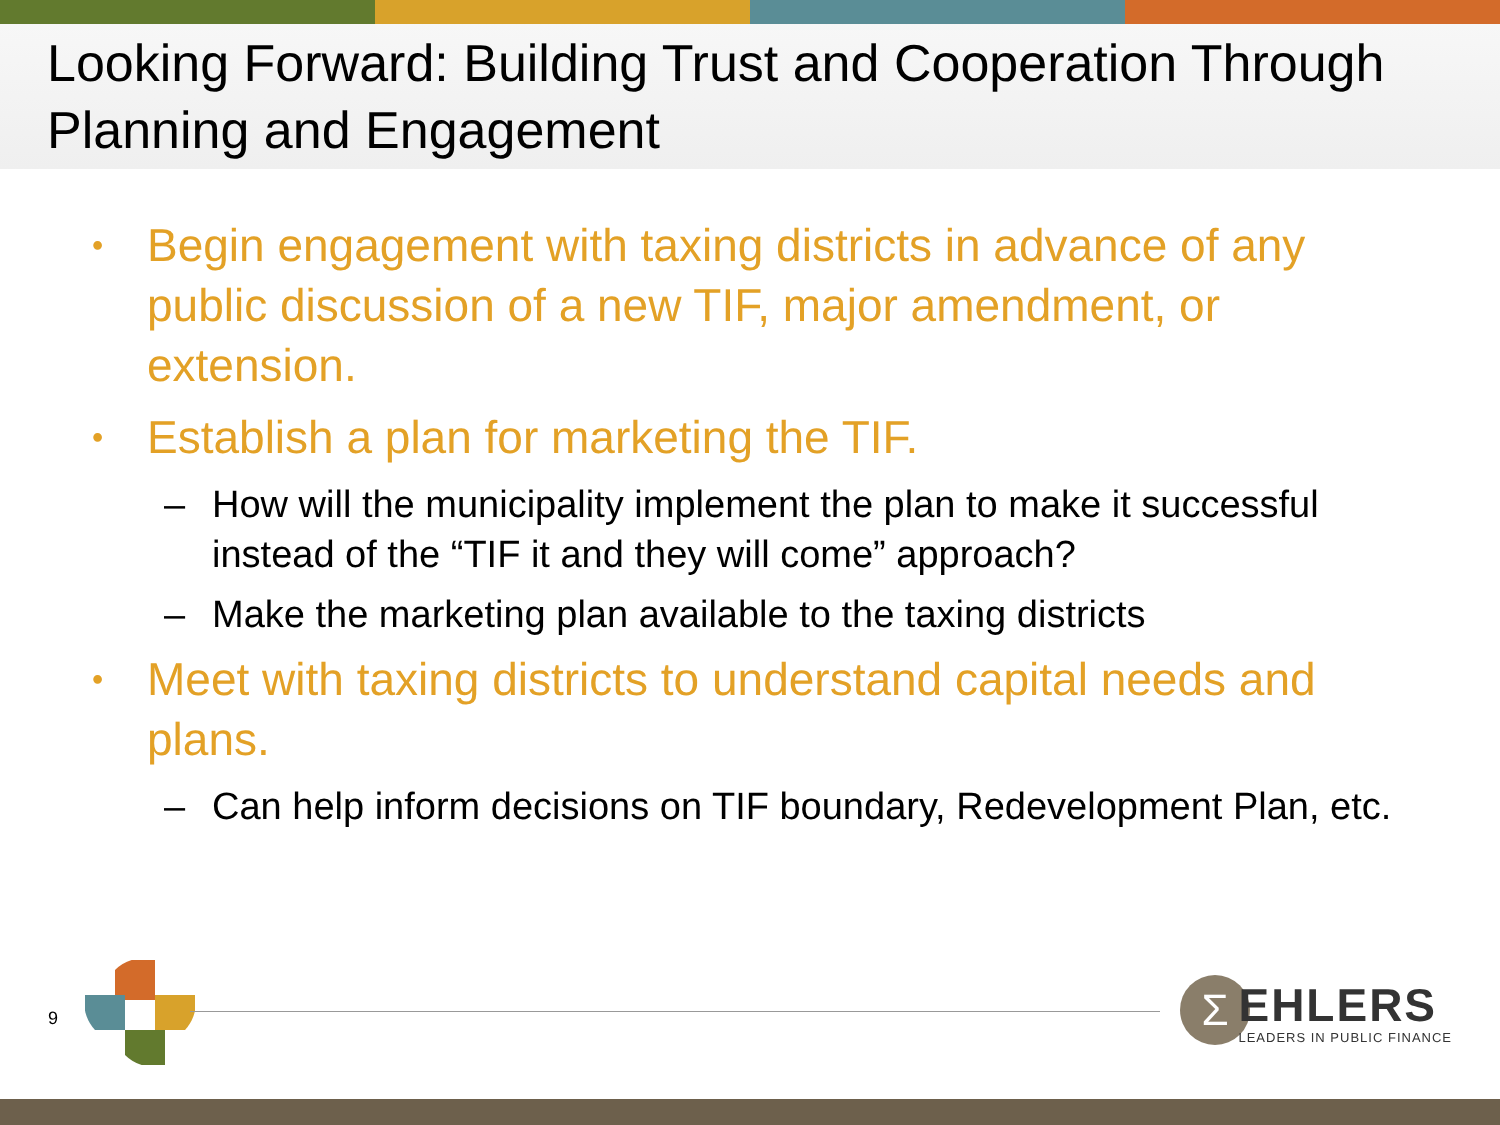Looking Forward: Building Trust and Cooperation Through Planning and Engagement
• Begin engagement with taxing districts in advance of any public discussion of a new TIF, major amendment, or extension.
• Establish a plan for marketing the TIF.
– How will the municipality implement the plan to make it successful instead of the “TIF it and they will come” approach?
– Make the marketing plan available to the taxing districts
• Meet with taxing districts to understand capital needs and plans.
– Can help inform decisions on TIF boundary, Redevelopment Plan, etc.
9 Σ
EHLERS
LEADERS IN PUBLIC FINANCE